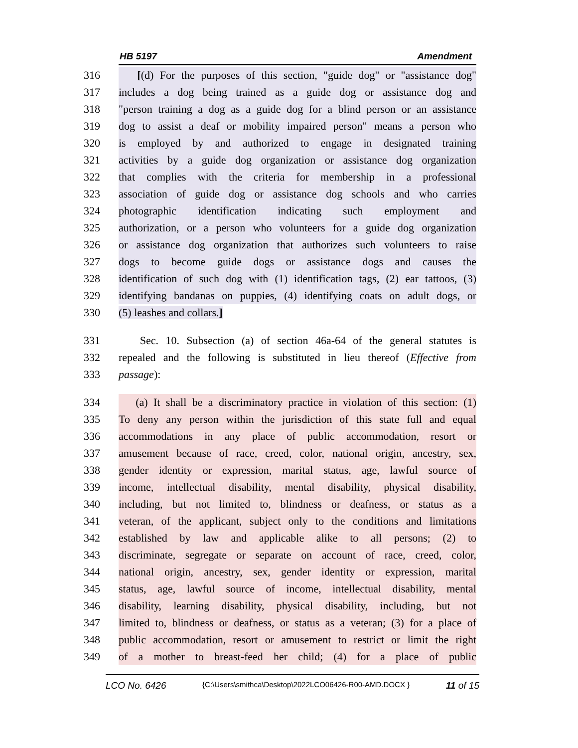HB 5197 Amendment
316 [(d) For the purposes of this section, "guide dog" or "assistance dog"
317 includes a dog being trained as a guide dog or assistance dog and
318 "person training a dog as a guide dog for a blind person or an assistance
319 dog to assist a deaf or mobility impaired person" means a person who
320 is employed by and authorized to engage in designated training
321 activities by a guide dog organization or assistance dog organization
322 that complies with the criteria for membership in a professional
323 association of guide dog or assistance dog schools and who carries
324 photographic identification indicating such employment and
325 authorization, or a person who volunteers for a guide dog organization
326 or assistance dog organization that authorizes such volunteers to raise
327 dogs to become guide dogs or assistance dogs and causes the
328 identification of such dog with (1) identification tags, (2) ear tattoos, (3)
329 identifying bandanas on puppies, (4) identifying coats on adult dogs, or
330 (5) leashes and collars.]
331 Sec. 10. Subsection (a) of section 46a-64 of the general statutes is
332 repealed and the following is substituted in lieu thereof (Effective from
333 passage):
334 (a) It shall be a discriminatory practice in violation of this section: (1)
335 To deny any person within the jurisdiction of this state full and equal
336 accommodations in any place of public accommodation, resort or
337 amusement because of race, creed, color, national origin, ancestry, sex,
338 gender identity or expression, marital status, age, lawful source of
339 income, intellectual disability, mental disability, physical disability,
340 including, but not limited to, blindness or deafness, or status as a
341 veteran, of the applicant, subject only to the conditions and limitations
342 established by law and applicable alike to all persons; (2) to
343 discriminate, segregate or separate on account of race, creed, color,
344 national origin, ancestry, sex, gender identity or expression, marital
345 status, age, lawful source of income, intellectual disability, mental
346 disability, learning disability, physical disability, including, but not
347 limited to, blindness or deafness, or status as a veteran; (3) for a place of
348 public accommodation, resort or amusement to restrict or limit the right
349 of a mother to breast-feed her child; (4) for a place of public
LCO No. 6426 {C:\Users\smithca\Desktop\2022LCO06426-R00-AMD.DOCX } 11 of 15